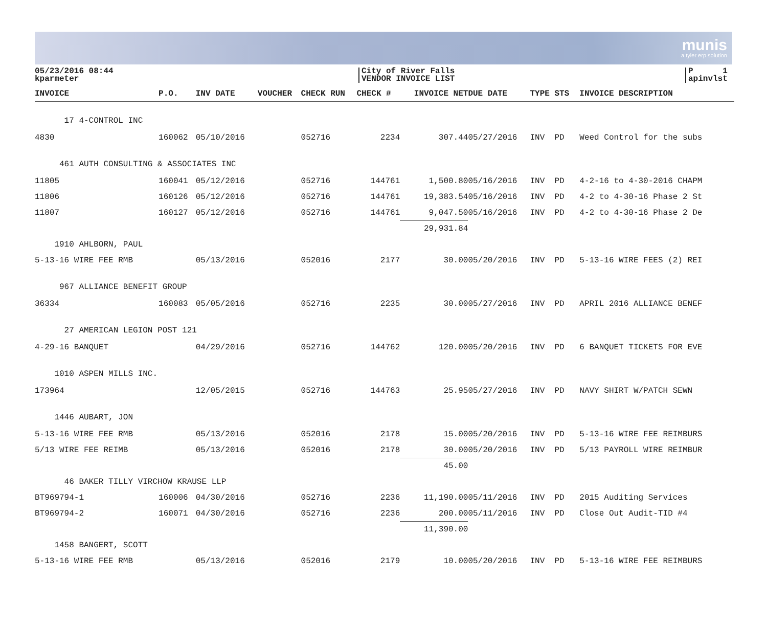munis
a tyler erp solution
05/23/2016 08:44
kparmeter
City of River Falls
VENDOR INVOICE LIST
P 1
apinvlst
| INVOICE | P.O. | INV DATE | VOUCHER | CHECK RUN | CHECK # | INVOICE NET | DUE DATE | TYPE STS | INVOICE DESCRIPTION |
| --- | --- | --- | --- | --- | --- | --- | --- | --- | --- |
| 17 4-CONTROL INC | | | | | | | | | |
| 4830 | 160062 | 05/10/2016 | | 052716 | 2234 | 307.44 | 05/27/2016 | INV PD | Weed Control for the subs |
| 461 AUTH CONSULTING & ASSOCIATES INC | | | | | | | | | |
| 11805 | 160041 | 05/12/2016 | | 052716 | 144761 | 1,500.80 | 05/16/2016 | INV PD | 4-2-16 to 4-30-2016 CHAPM |
| 11806 | 160126 | 05/12/2016 | | 052716 | 144761 | 19,383.54 | 05/16/2016 | INV PD | 4-2 to 4-30-16 Phase 2 St |
| 11807 | 160127 | 05/12/2016 | | 052716 | 144761 | 9,047.50 | 05/16/2016 | INV PD | 4-2 to 4-30-16 Phase 2 De |
| | | | | | | 29,931.84 | | | |
| 1910 AHLBORN, PAUL | | | | | | | | | |
| 5-13-16 WIRE FEE RMB | | 05/13/2016 | | 052016 | 2177 | 30.00 | 05/20/2016 | INV PD | 5-13-16 WIRE FEES (2) REI |
| 967 ALLIANCE BENEFIT GROUP | | | | | | | | | |
| 36334 | 160083 | 05/05/2016 | | 052716 | 2235 | 30.00 | 05/27/2016 | INV PD | APRIL 2016 ALLIANCE BENEF |
| 27 AMERICAN LEGION POST 121 | | | | | | | | | |
| 4-29-16 BANQUET | | 04/29/2016 | | 052716 | 144762 | 120.00 | 05/20/2016 | INV PD | 6 BANQUET TICKETS FOR EVE |
| 1010 ASPEN MILLS INC. | | | | | | | | | |
| 173964 | | 12/05/2015 | | 052716 | 144763 | 25.95 | 05/27/2016 | INV PD | NAVY SHIRT W/PATCH SEWN |
| 1446 AUBART, JON | | | | | | | | | |
| 5-13-16 WIRE FEE RMB | | 05/13/2016 | | 052016 | 2178 | 15.00 | 05/20/2016 | INV PD | 5-13-16 WIRE FEE REIMBURS |
| 5/13 WIRE FEE REIMB | | 05/13/2016 | | 052016 | 2178 | 30.00 | 05/20/2016 | INV PD | 5/13 PAYROLL WIRE REIMBUR |
| | | | | | | 45.00 | | | |
| 46 BAKER TILLY VIRCHOW KRAUSE LLP | | | | | | | | | |
| BT969794-1 | 160006 | 04/30/2016 | | 052716 | 2236 | 11,190.00 | 05/11/2016 | INV PD | 2015 Auditing Services |
| BT969794-2 | 160071 | 04/30/2016 | | 052716 | 2236 | 200.00 | 05/11/2016 | INV PD | Close Out Audit-TID #4 |
| | | | | | | 11,390.00 | | | |
| 1458 BANGERT, SCOTT | | | | | | | | | |
| 5-13-16 WIRE FEE RMB | | 05/13/2016 | | 052016 | 2179 | 10.00 | 05/20/2016 | INV PD | 5-13-16 WIRE FEE REIMBURS |